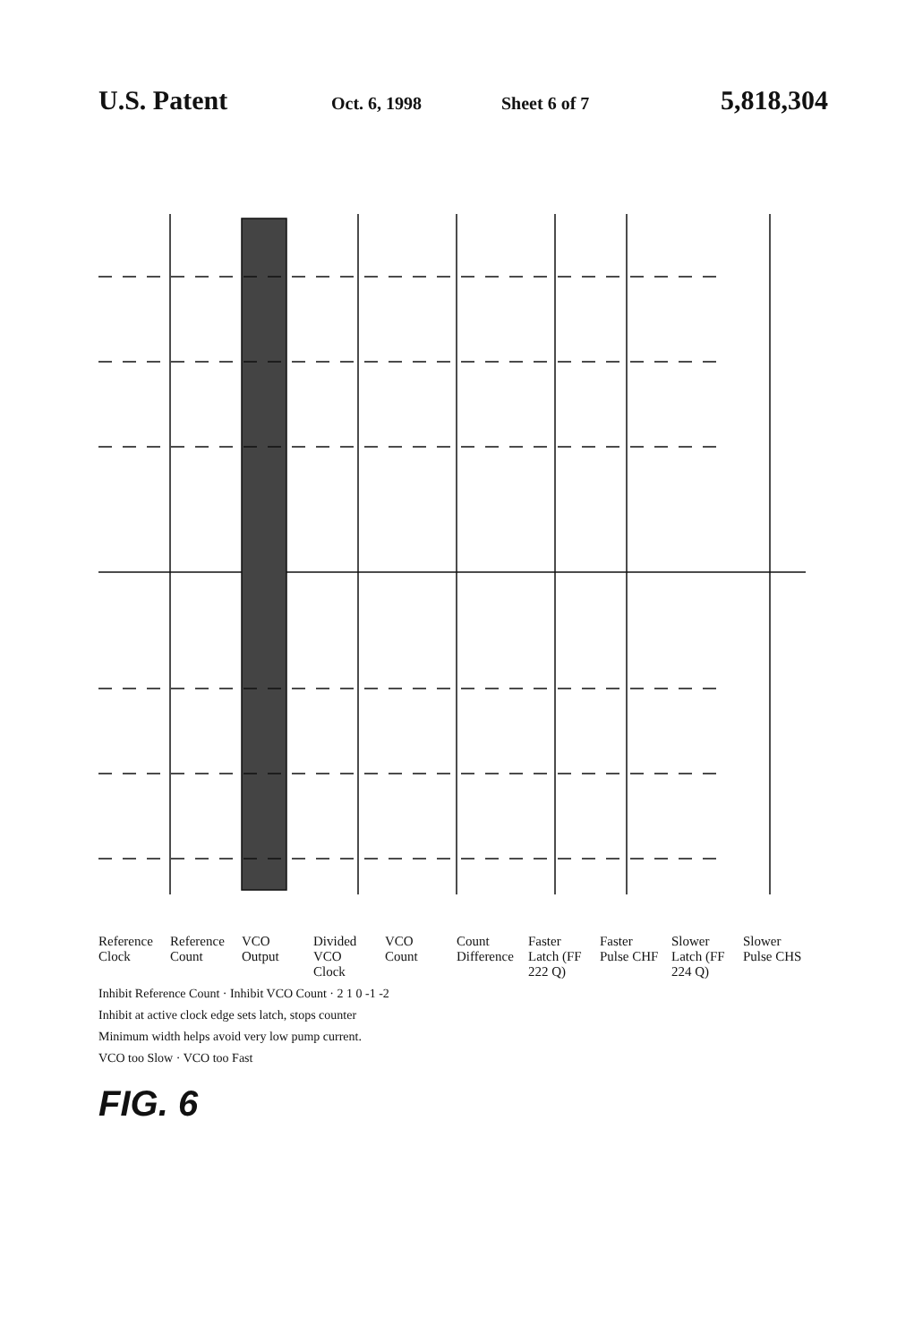U.S. Patent
Oct. 6, 1998 Sheet 6 of 7
5,818,304
Reference Clock
Reference Count
VCO Output
Divided VCO Clock
VCO Count
Count Difference
Faster Latch (FF 222 Q)
Faster Pulse CHF
Slower Latch (FF 224 Q)
Slower Pulse CHS
Inhibit Reference Count · Inhibit VCO Count · 2 1 0 -1 -2
Inhibit at active clock edge sets latch, stops counter
Minimum width helps avoid very low pump current.
VCO too Slow · VCO too Fast
FIG. 6